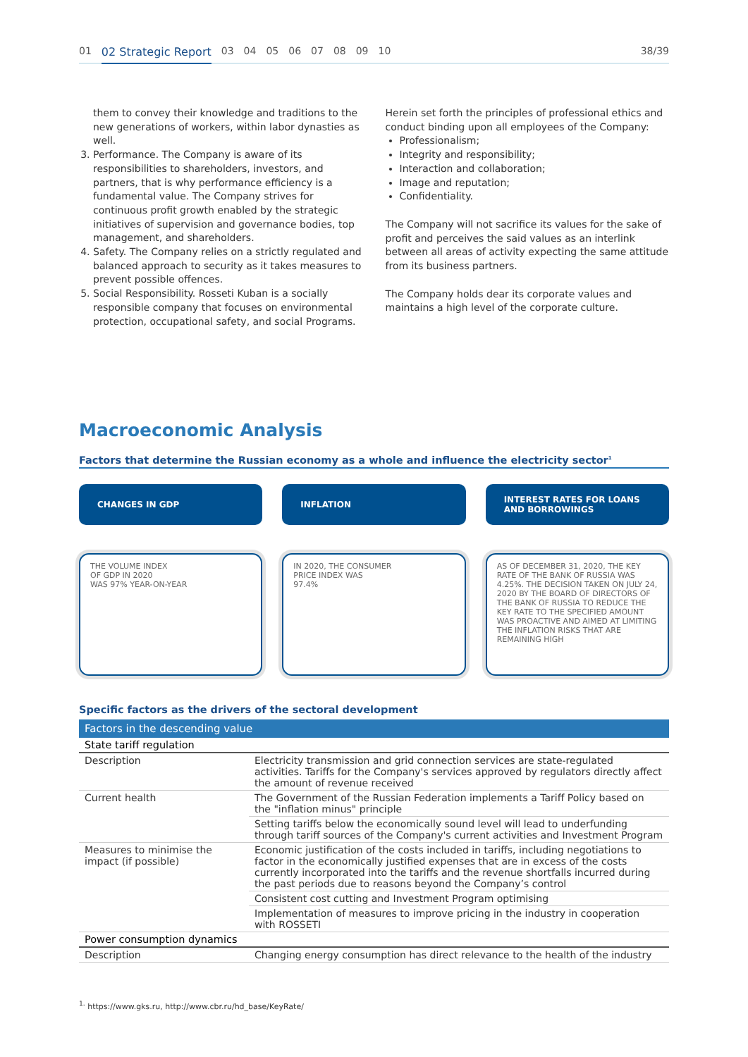01 02 Strategic Report 03 04 05 06 07 08 09 10 38/39
them to convey their knowledge and traditions to the new generations of workers, within labor dynasties as well.
3. Performance. The Company is aware of its responsibilities to shareholders, investors, and partners, that is why performance efficiency is a fundamental value. The Company strives for continuous profit growth enabled by the strategic initiatives of supervision and governance bodies, top management, and shareholders.
4. Safety. The Company relies on a strictly regulated and balanced approach to security as it takes measures to prevent possible offences.
5. Social Responsibility. Rosseti Kuban is a socially responsible company that focuses on environmental protection, occupational safety, and social Programs.
Herein set forth the principles of professional ethics and conduct binding upon all employees of the Company:
Professionalism;
Integrity and responsibility;
Interaction and collaboration;
Image and reputation;
Confidentiality.
The Company will not sacrifice its values for the sake of profit and perceives the said values as an interlink between all areas of activity expecting the same attitude from its business partners.
The Company holds dear its corporate values and maintains a high level of the corporate culture.
Macroeconomic Analysis
Factors that determine the Russian economy as a whole and influence the electricity sector<sup>1</sup>
CHANGES IN GDP
THE VOLUME INDEX
OF GDP IN 2020
WAS 97% YEAR-ON-YEAR
INFLATION
IN 2020, THE CONSUMER
PRICE INDEX WAS
97.4%
INTEREST RATES FOR LOANS
AND BORROWINGS
AS OF DECEMBER 31, 2020, THE KEY RATE OF THE BANK OF RUSSIA WAS 4.25%. THE DECISION TAKEN ON JULY 24, 2020 BY THE BOARD OF DIRECTORS OF THE BANK OF RUSSIA TO REDUCE THE KEY RATE TO THE SPECIFIED AMOUNT WAS PROACTIVE AND AIMED AT LIMITING THE INFLATION RISKS THAT ARE REMAINING HIGH
Specific factors as the drivers of the sectoral development
| Factors in the descending value | |
| --- | --- |
| State tariff regulation | |
| Description | Electricity transmission and grid connection services are state-regulated activities. Tariffs for the Company's services approved by regulators directly affect the amount of revenue received |
| Current health | The Government of the Russian Federation implements a Tariff Policy based on the "inflation minus" principle |
| | Setting tariffs below the economically sound level will lead to underfunding through tariff sources of the Company's current activities and Investment Program |
| Measures to minimise the impact (if possible) | Economic justification of the costs included in tariffs, including negotiations to factor in the economically justified expenses that are in excess of the costs currently incorporated into the tariffs and the revenue shortfalls incurred during the past periods due to reasons beyond the Company’s control |
| | Consistent cost cutting and Investment Program optimising |
| | Implementation of measures to improve pricing in the industry in cooperation with ROSSETI |
| Power consumption dynamics | |
| Description | Changing energy consumption has direct relevance to the health of the industry |
<sup>1.</sup> https://www.gks.ru, http://www.cbr.ru/hd_base/KeyRate/